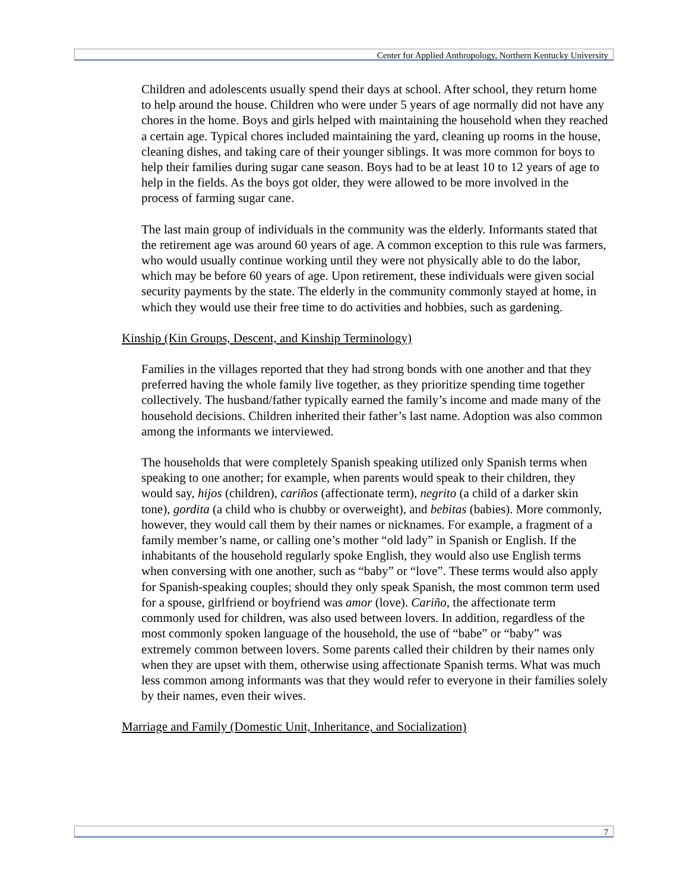Center for Applied Anthropology, Northern Kentucky University
Children and adolescents usually spend their days at school. After school, they return home to help around the house. Children who were under 5 years of age normally did not have any chores in the home. Boys and girls helped with maintaining the household when they reached a certain age. Typical chores included maintaining the yard, cleaning up rooms in the house, cleaning dishes, and taking care of their younger siblings. It was more common for boys to help their families during sugar cane season. Boys had to be at least 10 to 12 years of age to help in the fields. As the boys got older, they were allowed to be more involved in the process of farming sugar cane.
The last main group of individuals in the community was the elderly. Informants stated that the retirement age was around 60 years of age. A common exception to this rule was farmers, who would usually continue working until they were not physically able to do the labor, which may be before 60 years of age. Upon retirement, these individuals were given social security payments by the state. The elderly in the community commonly stayed at home, in which they would use their free time to do activities and hobbies, such as gardening.
Kinship (Kin Groups, Descent, and Kinship Terminology)
Families in the villages reported that they had strong bonds with one another and that they preferred having the whole family live together, as they prioritize spending time together collectively. The husband/father typically earned the family’s income and made many of the household decisions. Children inherited their father’s last name. Adoption was also common among the informants we interviewed.
The households that were completely Spanish speaking utilized only Spanish terms when speaking to one another; for example, when parents would speak to their children, they would say, hijos (children), cariños (affectionate term), negrito (a child of a darker skin tone), gordita (a child who is chubby or overweight), and bebitas (babies). More commonly, however, they would call them by their names or nicknames. For example, a fragment of a family member’s name, or calling one’s mother “old lady” in Spanish or English. If the inhabitants of the household regularly spoke English, they would also use English terms when conversing with one another, such as “baby” or “love”. These terms would also apply for Spanish-speaking couples; should they only speak Spanish, the most common term used for a spouse, girlfriend or boyfriend was amor (love). Cariño, the affectionate term commonly used for children, was also used between lovers. In addition, regardless of the most commonly spoken language of the household, the use of “babe” or “baby” was extremely common between lovers. Some parents called their children by their names only when they are upset with them, otherwise using affectionate Spanish terms. What was much less common among informants was that they would refer to everyone in their families solely by their names, even their wives.
Marriage and Family (Domestic Unit, Inheritance, and Socialization)
7